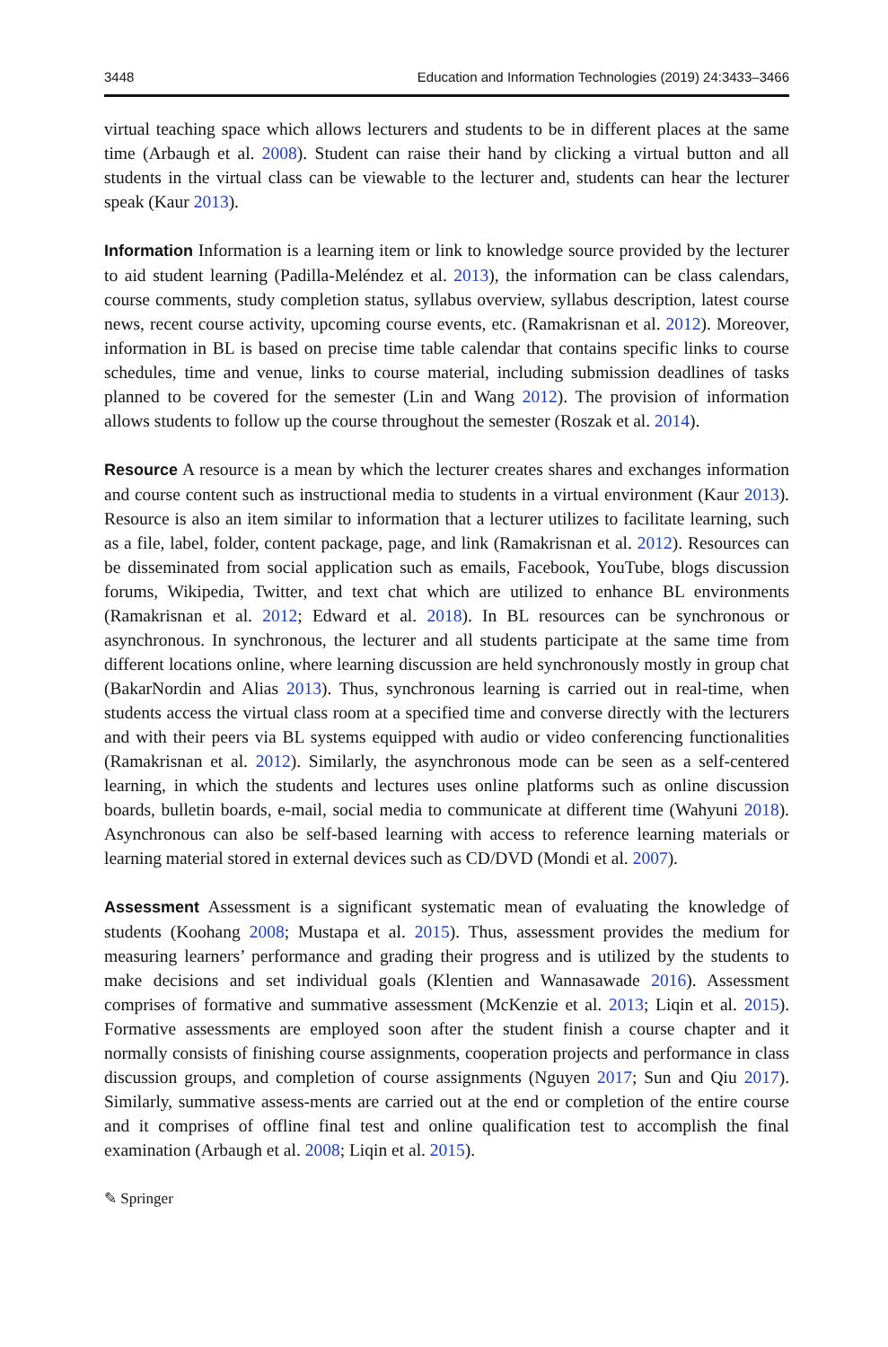3448 Education and Information Technologies (2019) 24:3433–3466
virtual teaching space which allows lecturers and students to be in different places at the same time (Arbaugh et al. 2008). Student can raise their hand by clicking a virtual button and all students in the virtual class can be viewable to the lecturer and, students can hear the lecturer speak (Kaur 2013).
Information Information is a learning item or link to knowledge source provided by the lecturer to aid student learning (Padilla-Meléndez et al. 2013), the information can be class calendars, course comments, study completion status, syllabus overview, syllabus description, latest course news, recent course activity, upcoming course events, etc. (Ramakrisnan et al. 2012). Moreover, information in BL is based on precise time table calendar that contains specific links to course schedules, time and venue, links to course material, including submission deadlines of tasks planned to be covered for the semester (Lin and Wang 2012). The provision of information allows students to follow up the course throughout the semester (Roszak et al. 2014).
Resource A resource is a mean by which the lecturer creates shares and exchanges information and course content such as instructional media to students in a virtual environment (Kaur 2013). Resource is also an item similar to information that a lecturer utilizes to facilitate learning, such as a file, label, folder, content package, page, and link (Ramakrisnan et al. 2012). Resources can be disseminated from social application such as emails, Facebook, YouTube, blogs discussion forums, Wikipedia, Twitter, and text chat which are utilized to enhance BL environments (Ramakrisnan et al. 2012; Edward et al. 2018). In BL resources can be synchronous or asynchronous. In synchronous, the lecturer and all students participate at the same time from different locations online, where learning discussion are held synchronously mostly in group chat (BakarNordin and Alias 2013). Thus, synchronous learning is carried out in real-time, when students access the virtual class room at a specified time and converse directly with the lecturers and with their peers via BL systems equipped with audio or video conferencing functionalities (Ramakrisnan et al. 2012). Similarly, the asynchronous mode can be seen as a self-centered learning, in which the students and lectures uses online platforms such as online discussion boards, bulletin boards, e-mail, social media to communicate at different time (Wahyuni 2018). Asynchronous can also be self-based learning with access to reference learning materials or learning material stored in external devices such as CD/DVD (Mondi et al. 2007).
Assessment Assessment is a significant systematic mean of evaluating the knowledge of students (Koohang 2008; Mustapa et al. 2015). Thus, assessment provides the medium for measuring learners’ performance and grading their progress and is utilized by the students to make decisions and set individual goals (Klentien and Wannasawade 2016). Assessment comprises of formative and summative assessment (McKenzie et al. 2013; Liqin et al. 2015). Formative assessments are employed soon after the student finish a course chapter and it normally consists of finishing course assignments, cooperation projects and performance in class discussion groups, and completion of course assignments (Nguyen 2017; Sun and Qiu 2017). Similarly, summative assess-ments are carried out at the end or completion of the entire course and it comprises of offline final test and online qualification test to accomplish the final examination (Arbaugh et al. 2008; Liqin et al. 2015).
✎ Springer